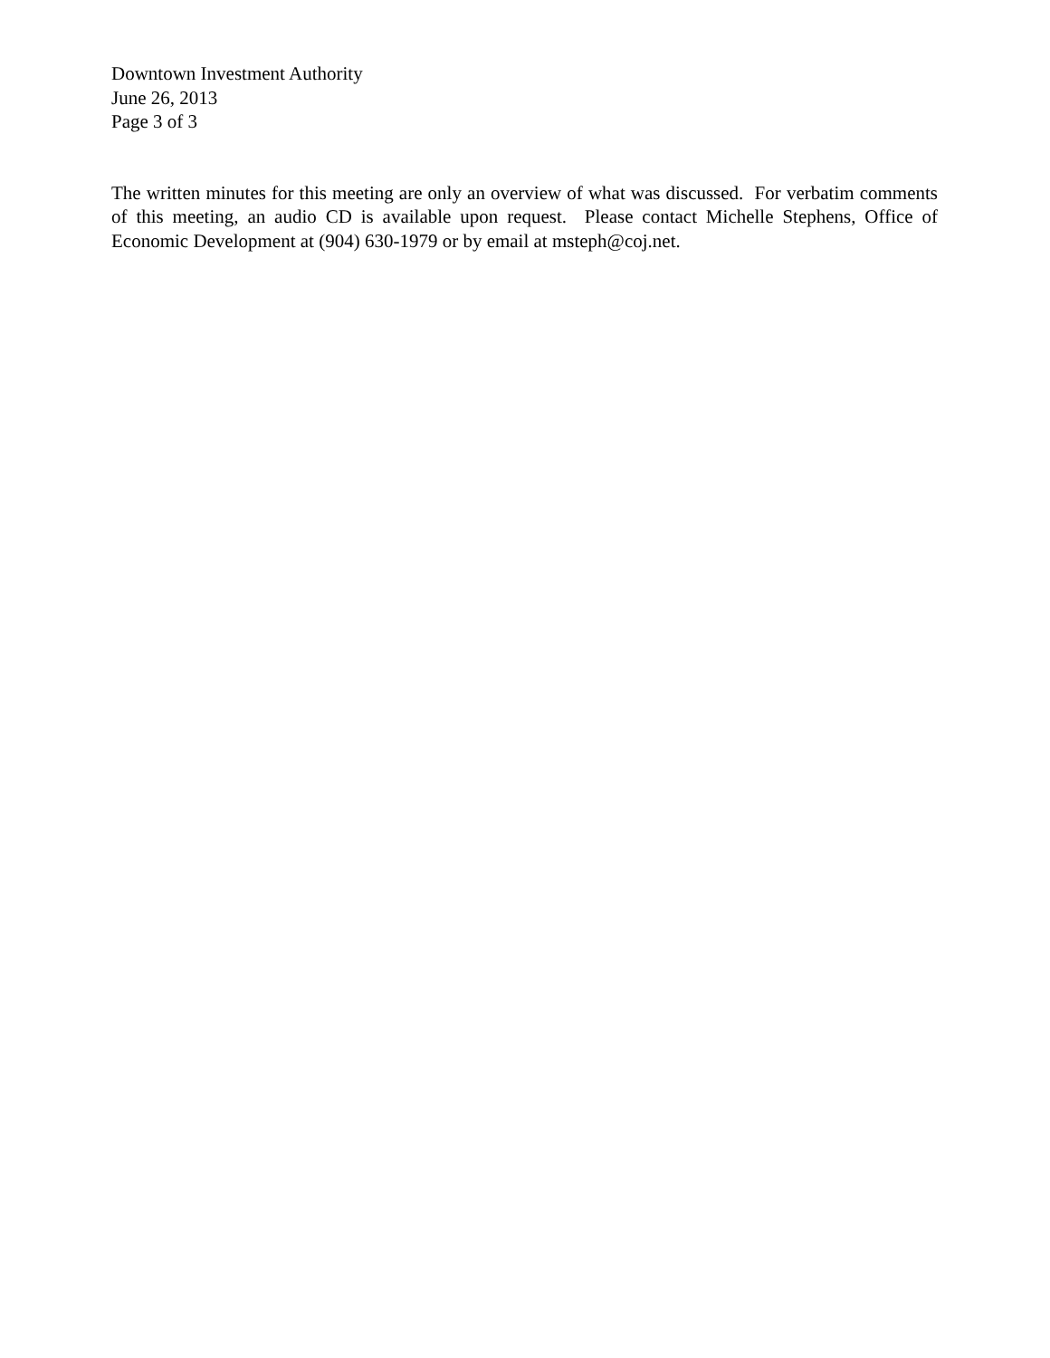Downtown Investment Authority
June 26, 2013
Page 3 of 3
The written minutes for this meeting are only an overview of what was discussed. For verbatim comments of this meeting, an audio CD is available upon request. Please contact Michelle Stephens, Office of Economic Development at (904) 630-1979 or by email at msteph@coj.net.